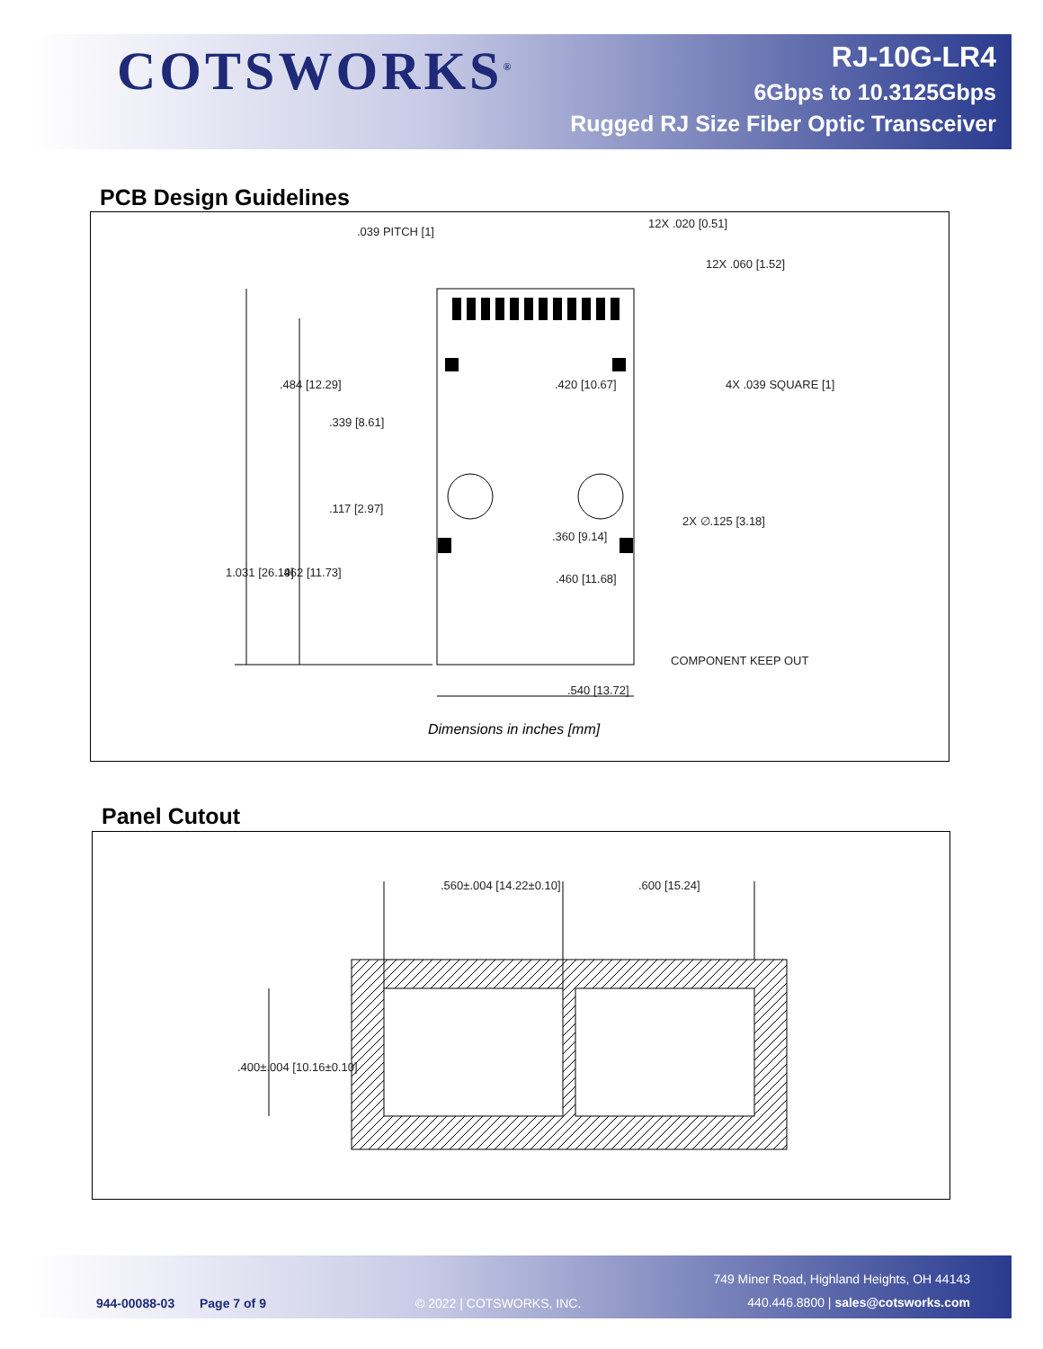COTSWORKS<sup>®</sup>
RJ-10G-LR4
6Gbps to 10.3125Gbps
Rugged RJ Size Fiber Optic Transceiver
PCB Design Guidelines
.039 PITCH [1]
12X .020 [0.51]
12X .060 [1.52]
4X .039 SQUARE [1] .484 [12.29] .420 [10.67]
.339 [8.61]
.117 [2.97]
2X ∅.125 [3.18]
.360 [9.14]
1.031 [26.19] .462 [11.73] .460 [11.68]
COMPONENT KEEP OUT
.540 [13.72]
Dimensions in inches [mm]
Panel Cutout
.560±.004 [14.22±0.10] .600 [15.24]
.400±.004 [10.16±0.10]
944-00088-03 Page 7 of 9 © 2022 | COTSWORKS, INC.
749 Miner Road, Highland Heights, OH 44143
440.446.8800 | sales@cotsworks.com